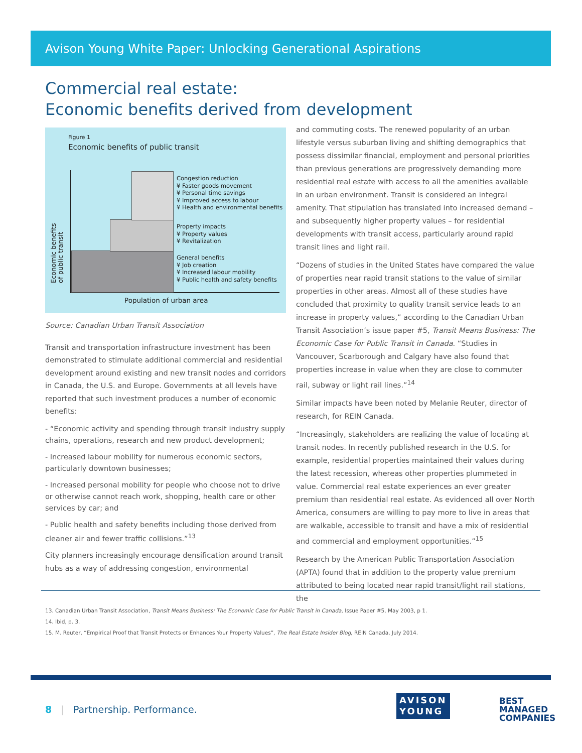Avison Young White Paper: Unlocking Generational Aspirations
Commercial real estate:
Economic benefits derived from development
Figure 1
Economic benefits of public transit
Economic benefits of public transit
Congestion reduction
¥ Faster goods movement
¥ Personal time savings
¥ Improved access to labour
¥ Health and environmental benefits
Property impacts
¥ Property values
¥ Revitalization
General benefits
¥ Job creation
¥ Increased labour mobility
¥ Public health and safety benefits
Population of urban area
Source: Canadian Urban Transit Association
Transit and transportation infrastructure investment has been demonstrated to stimulate additional commercial and residential development around existing and new transit nodes and corridors in Canada, the U.S. and Europe. Governments at all levels have reported that such investment produces a number of economic benefits:
- “Economic activity and spending through transit industry supply chains, operations, research and new product development;
- Increased labour mobility for numerous economic sectors, particularly downtown businesses;
- Increased personal mobility for people who choose not to drive or otherwise cannot reach work, shopping, health care or other services by car; and
- Public health and safety benefits including those derived from cleaner air and fewer traffic collisions.”<sup>13</sup>
City planners increasingly encourage densification around transit hubs as a way of addressing congestion, environmental
and commuting costs. The renewed popularity of an urban lifestyle versus suburban living and shifting demographics that possess dissimilar financial, employment and personal priorities than previous generations are progressively demanding more residential real estate with access to all the amenities available in an urban environment. Transit is considered an integral amenity. That stipulation has translated into increased demand – and subsequently higher property values – for residential developments with transit access, particularly around rapid transit lines and light rail.
“Dozens of studies in the United States have compared the value of properties near rapid transit stations to the value of similar properties in other areas. Almost all of these studies have concluded that proximity to quality transit service leads to an increase in property values,” according to the Canadian Urban Transit Association’s issue paper #5, Transit Means Business: The Economic Case for Public Transit in Canada. “Studies in Vancouver, Scarborough and Calgary have also found that properties increase in value when they are close to commuter rail, subway or light rail lines.”<sup>14</sup>
Similar impacts have been noted by Melanie Reuter, director of research, for REIN Canada.
“Increasingly, stakeholders are realizing the value of locating at transit nodes. In recently published research in the U.S. for example, residential properties maintained their values during the latest recession, whereas other properties plummeted in value. Commercial real estate experiences an ever greater premium than residential real estate. As evidenced all over North America, consumers are willing to pay more to live in areas that are walkable, accessible to transit and have a mix of residential and commercial and employment opportunities.”<sup>15</sup>
Research by the American Public Transportation Association (APTA) found that in addition to the property value premium attributed to being located near rapid transit/light rail stations, the
13. Canadian Urban Transit Association, Transit Means Business: The Economic Case for Public Transit in Canada, Issue Paper #5, May 2003, p 1.
14. Ibid, p. 3.
15. M. Reuter, “Empirical Proof that Transit Protects or Enhances Your Property Values”, The Real Estate Insider Blog, REIN Canada, July 2014.
8 | Partnership. Performance.
AVISON
YOUNG
BEST
MANAGED
COMPANIES